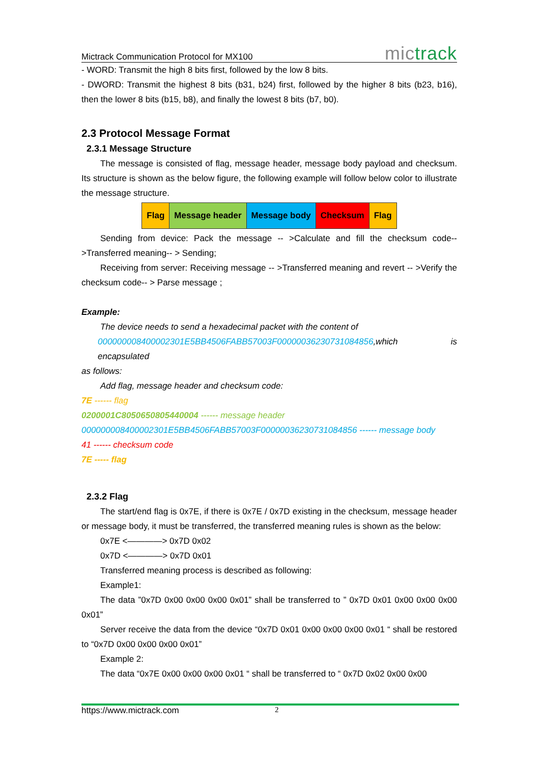Mictrack Communication Protocol for MX100 mictrack
- WORD: Transmit the high 8 bits first, followed by the low 8 bits.
- DWORD: Transmit the highest 8 bits (b31, b24) first, followed by the higher 8 bits (b23, b16), then the lower 8 bits (b15, b8), and finally the lowest 8 bits (b7, b0).
2.3 Protocol Message Format
2.3.1 Message Structure
The message is consisted of flag, message header, message body payload and checksum. Its structure is shown as the below figure, the following example will follow below color to illustrate the message structure.
| Flag | Message header | Message body | Checksum | Flag |
Sending from device: Pack the message -- >Calculate and fill the checksum code-- >Transferred meaning-- > Sending;
Receiving from server: Receiving message -- >Transferred meaning and revert -- >Verify the checksum code-- > Parse message ;
Example:
The device needs to send a hexadecimal packet with the content of
000000008400002301E5BB4506FABB57003F00000036230731084856,which is encapsulated
as follows:
Add flag, message header and checksum code:
7E ------ flag
0200001C8050650805440004 ------ message header
000000008400002301E5BB4506FABB57003F00000036230731084856 ------ message body
41 ------ checksum code
7E ----- flag
2.3.2 Flag
The start/end flag is 0x7E, if there is 0x7E / 0x7D existing in the checksum, message header or message body, it must be transferred, the transferred meaning rules is shown as the below:
0x7E <————> 0x7D 0x02
0x7D <————> 0x7D 0x01
Transferred meaning process is described as following:
Example1:
The data ”0x7D 0x00 0x00 0x00 0x01” shall be transferred to ” 0x7D 0x01 0x00 0x00 0x00 0x01”
Server receive the data from the device “0x7D 0x01 0x00 0x00 0x00 0x01 “ shall be restored to “0x7D 0x00 0x00 0x00 0x01”
Example 2:
The data “0x7E 0x00 0x00 0x00 0x01 “ shall be transferred to “ 0x7D 0x02 0x00 0x00
https://www.mictrack.com 2